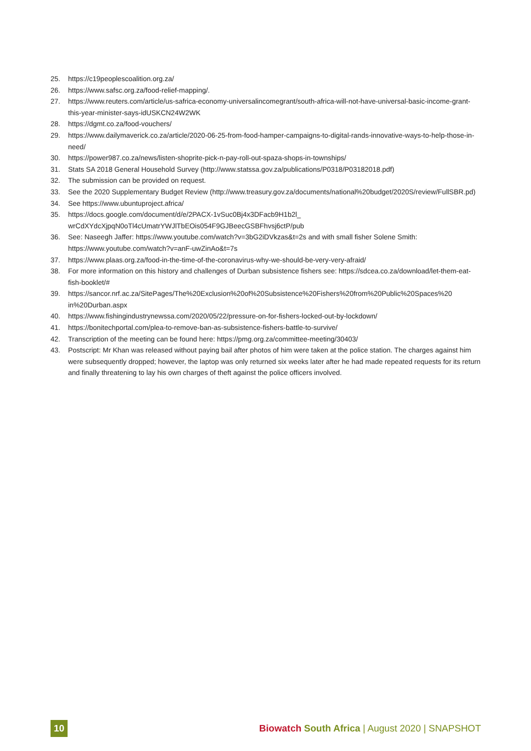25. https://c19peoplescoalition.org.za/
26. https://www.safsc.org.za/food-relief-mapping/.
27. https://www.reuters.com/article/us-safrica-economy-universalincomegrant/south-africa-will-not-have-universal-basic-income-grant-this-year-minister-says-idUSKCN24W2WK
28. https://dgmt.co.za/food-vouchers/
29. https://www.dailymaverick.co.za/article/2020-06-25-from-food-hamper-campaigns-to-digital-rands-innovative-ways-to-help-those-in-need/
30. https://power987.co.za/news/listen-shoprite-pick-n-pay-roll-out-spaza-shops-in-townships/
31. Stats SA 2018 General Household Survey (http://www.statssa.gov.za/publications/P0318/P03182018.pdf)
32. The submission can be provided on request.
33. See the 2020 Supplementary Budget Review (http://www.treasury.gov.za/documents/national%20budget/2020S/review/FullSBR.pd)
34. See https://www.ubuntuproject.africa/
35. https://docs.google.com/document/d/e/2PACX-1vSuc0Bj4x3DFacb9H1b2l_
wrCdXYdcXjpqN0oTl4cUmatrYWJlTbEOis054F9GJBeecGSBFhvsj6ctP/pub
36. See: Naseegh Jaffer: https://www.youtube.com/watch?v=3bG2iDVkzas&t=2s and with small fisher Solene Smith: https://www.youtube.com/watch?v=anF-uwZinAo&t=7s
37. https://www.plaas.org.za/food-in-the-time-of-the-coronavirus-why-we-should-be-very-very-afraid/
38. For more information on this history and challenges of Durban subsistence fishers see: https://sdcea.co.za/download/let-them-eat-fish-booklet/#
39. https://sancor.nrf.ac.za/SitePages/The%20Exclusion%20of%20Subsistence%20Fishers%20from%20Public%20Spaces%20
in%20Durban.aspx
40. https://www.fishingindustrynewssa.com/2020/05/22/pressure-on-for-fishers-locked-out-by-lockdown/
41. https://bonitechportal.com/plea-to-remove-ban-as-subsistence-fishers-battle-to-survive/
42. Transcription of the meeting can be found here: https://pmg.org.za/committee-meeting/30403/
43. Postscript: Mr Khan was released without paying bail after photos of him were taken at the police station. The charges against him were subsequently dropped; however, the laptop was only returned six weeks later after he had made repeated requests for its return and finally threatening to lay his own charges of theft against the police officers involved.
10
Biowatch South Africa | August 2020 | SNAPSHOT